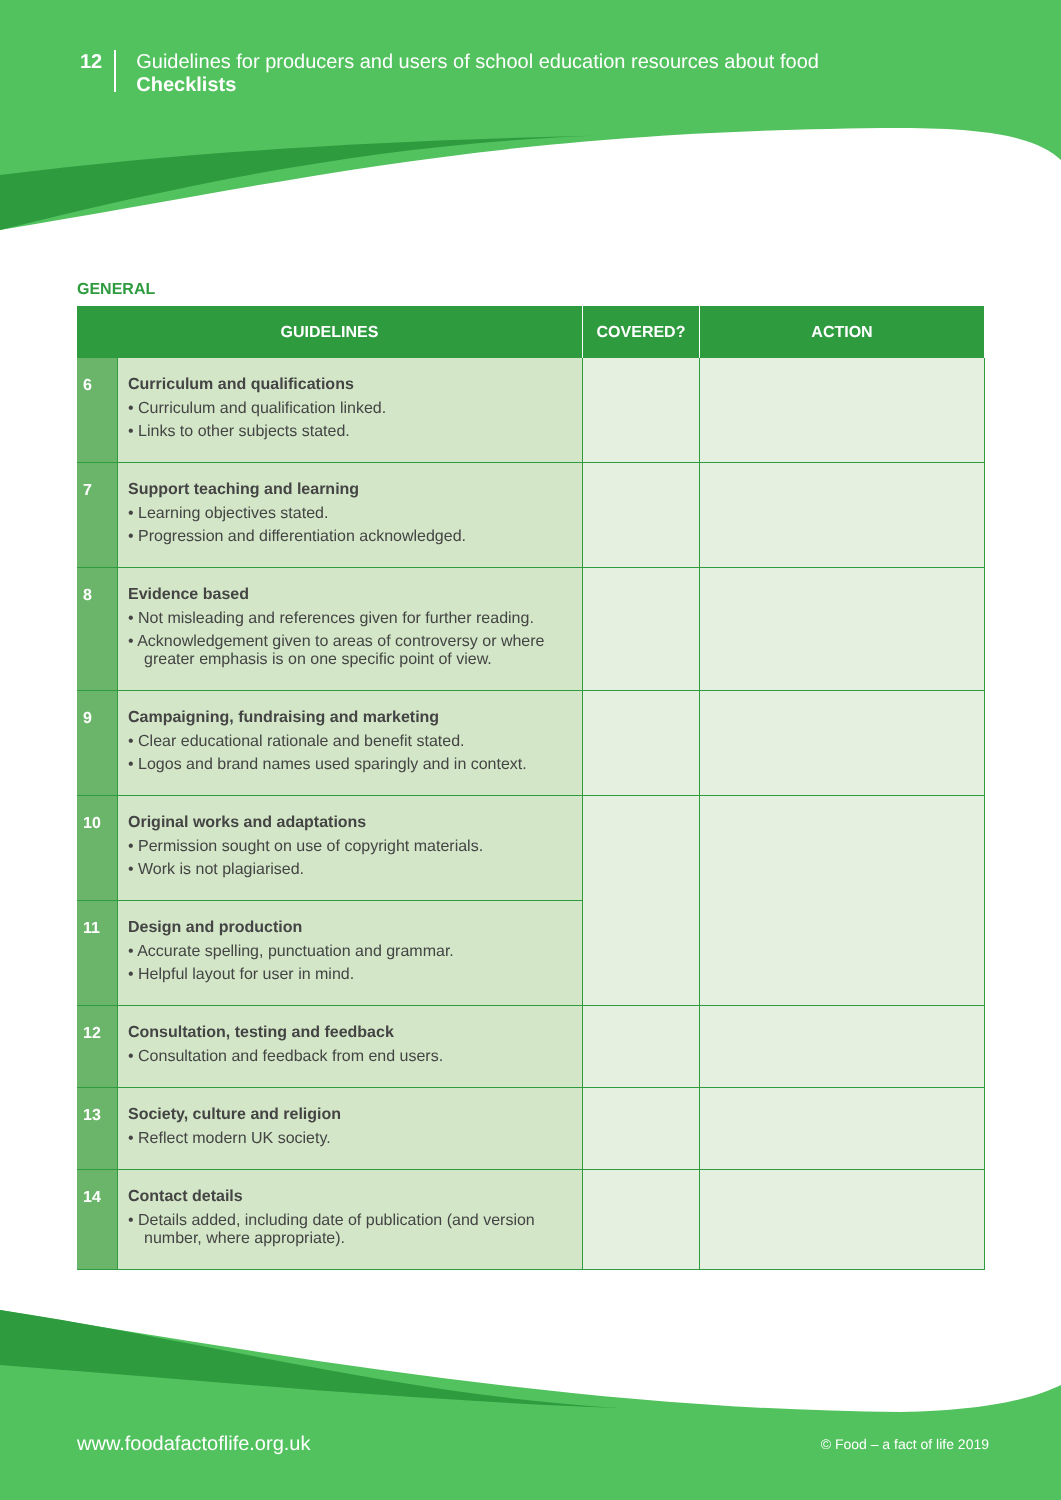12
Guidelines for producers and users of school education resources about food
Checklists
GENERAL
| GUIDELINES | | COVERED? | ACTION |
| --- | --- | --- | --- |
| 6 | Curriculum and qualifications • Curriculum and qualification linked. • Links to other subjects stated. | | |
| 7 | Support teaching and learning • Learning objectives stated. • Progression and differentiation acknowledged. | | |
| 8 | Evidence based • Not misleading and references given for further reading. • Acknowledgement given to areas of controversy or where greater emphasis is on one specific point of view. | | |
| 9 | Campaigning, fundraising and marketing • Clear educational rationale and benefit stated. • Logos and brand names used sparingly and in context. | | |
| 10 | Original works and adaptations • Permission sought on use of copyright materials. • Work is not plagiarised. | | |
| 11 | Design and production • Accurate spelling, punctuation and grammar. • Helpful layout for user in mind. | | |
| 12 | Consultation, testing and feedback • Consultation and feedback from end users. | | |
| 13 | Society, culture and religion • Reflect modern UK society. | | |
| 14 | Contact details • Details added, including date of publication (and version number, where appropriate). | | |
www.foodafactoflife.org.uk © Food – a fact of life 2019